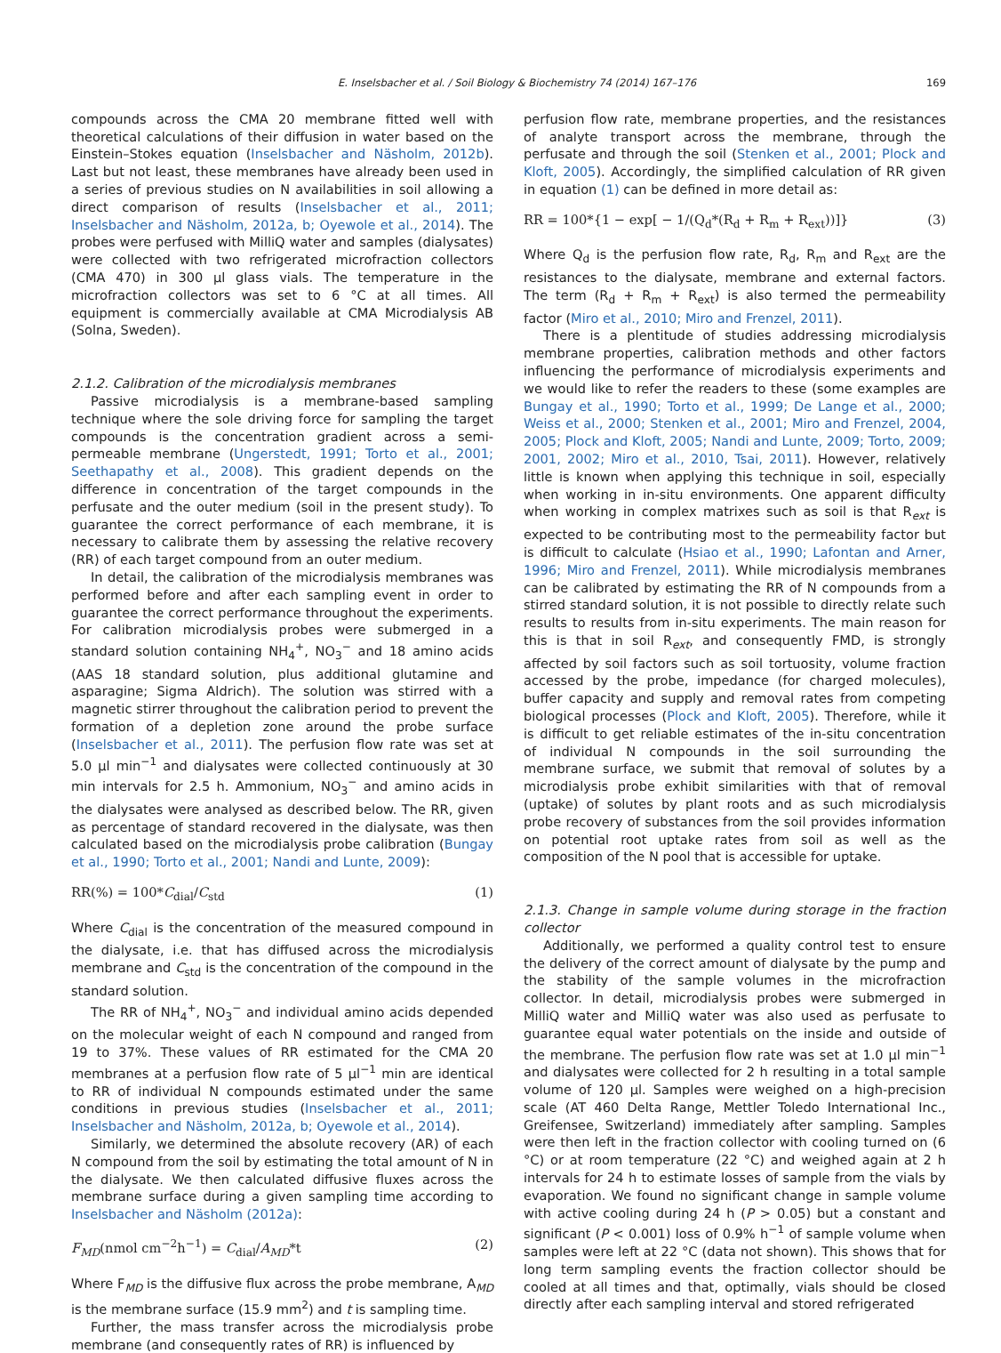E. Inselsbacher et al. / Soil Biology & Biochemistry 74 (2014) 167–176 169
compounds across the CMA 20 membrane fitted well with theoretical calculations of their diffusion in water based on the Einstein–Stokes equation (Inselsbacher and Näsholm, 2012b). Last but not least, these membranes have already been used in a series of previous studies on N availabilities in soil allowing a direct comparison of results (Inselsbacher et al., 2011; Inselsbacher and Näsholm, 2012a, b; Oyewole et al., 2014). The probes were perfused with MilliQ water and samples (dialysates) were collected with two refrigerated microfraction collectors (CMA 470) in 300 µl glass vials. The temperature in the microfraction collectors was set to 6 °C at all times. All equipment is commercially available at CMA Microdialysis AB (Solna, Sweden).
2.1.2. Calibration of the microdialysis membranes
Passive microdialysis is a membrane-based sampling technique where the sole driving force for sampling the target compounds is the concentration gradient across a semi-permeable membrane (Ungerstedt, 1991; Torto et al., 2001; Seethapathy et al., 2008). This gradient depends on the difference in concentration of the target compounds in the perfusate and the outer medium (soil in the present study). To guarantee the correct performance of each membrane, it is necessary to calibrate them by assessing the relative recovery (RR) of each target compound from an outer medium.
In detail, the calibration of the microdialysis membranes was performed before and after each sampling event in order to guarantee the correct performance throughout the experiments. For calibration microdialysis probes were submerged in a standard solution containing NH<sub>4</sub><sup>+</sup>, NO<sub>3</sub><sup>−</sup> and 18 amino acids (AAS 18 standard solution, plus additional glutamine and asparagine; Sigma Aldrich). The solution was stirred with a magnetic stirrer throughout the calibration period to prevent the formation of a depletion zone around the probe surface (Inselsbacher et al., 2011). The perfusion flow rate was set at 5.0 µl min<sup>−1</sup> and dialysates were collected continuously at 30 min intervals for 2.5 h. Ammonium, NO<sub>3</sub><sup>−</sup> and amino acids in the dialysates were analysed as described below. The RR, given as percentage of standard recovered in the dialysate, was then calculated based on the microdialysis probe calibration (Bungay et al., 1990; Torto et al., 2001; Nandi and Lunte, 2009):
RR(%) = 100*C<sub>dial</sub>/C<sub>std</sub> (1)
Where C<sub>dial</sub> is the concentration of the measured compound in the dialysate, i.e. that has diffused across the microdialysis membrane and C<sub>std</sub> is the concentration of the compound in the standard solution.
The RR of NH<sub>4</sub><sup>+</sup>, NO<sub>3</sub><sup>−</sup> and individual amino acids depended on the molecular weight of each N compound and ranged from 19 to 37%. These values of RR estimated for the CMA 20 membranes at a perfusion flow rate of 5 µl<sup>−1</sup> min are identical to RR of individual N compounds estimated under the same conditions in previous studies (Inselsbacher et al., 2011; Inselsbacher and Näsholm, 2012a, b; Oyewole et al., 2014).
Similarly, we determined the absolute recovery (AR) of each N compound from the soil by estimating the total amount of N in the dialysate. We then calculated diffusive fluxes across the membrane surface during a given sampling time according to Inselsbacher and Näsholm (2012a):
F<sub>MD</sub>(nmol cm<sup>−2</sup>h<sup>−1</sup>) = C<sub>dial</sub>/A<sub>MD</sub>*t (2)
Where F<sub>MD</sub> is the diffusive flux across the probe membrane, A<sub>MD</sub> is the membrane surface (15.9 mm<sup>2</sup>) and t is sampling time.
Further, the mass transfer across the microdialysis probe membrane (and consequently rates of RR) is influenced by
perfusion flow rate, membrane properties, and the resistances of analyte transport across the membrane, through the perfusate and through the soil (Stenken et al., 2001; Plock and Kloft, 2005). Accordingly, the simplified calculation of RR given in equation (1) can be defined in more detail as:
RR = 100*{1 − exp[ − 1/(Q<sub>d</sub>*(R<sub>d</sub> + R<sub>m</sub> + R<sub>ext</sub>))]} (3)
Where Q<sub>d</sub> is the perfusion flow rate, R<sub>d</sub>, R<sub>m</sub> and R<sub>ext</sub> are the resistances to the dialysate, membrane and external factors. The term (R<sub>d</sub> + R<sub>m</sub> + R<sub>ext</sub>) is also termed the permeability factor (Miro et al., 2010; Miro and Frenzel, 2011).
There is a plentitude of studies addressing microdialysis membrane properties, calibration methods and other factors influencing the performance of microdialysis experiments and we would like to refer the readers to these (some examples are Bungay et al., 1990; Torto et al., 1999; De Lange et al., 2000; Weiss et al., 2000; Stenken et al., 2001; Miro and Frenzel, 2004, 2005; Plock and Kloft, 2005; Nandi and Lunte, 2009; Torto, 2009; 2001, 2002; Miro et al., 2010, Tsai, 2011). However, relatively little is known when applying this technique in soil, especially when working in in-situ environments. One apparent difficulty when working in complex matrixes such as soil is that R<sub>ext</sub> is expected to be contributing most to the permeability factor but is difficult to calculate (Hsiao et al., 1990; Lafontan and Arner, 1996; Miro and Frenzel, 2011). While microdialysis membranes can be calibrated by estimating the RR of N compounds from a stirred standard solution, it is not possible to directly relate such results to results from in-situ experiments. The main reason for this is that in soil R<sub>ext</sub>, and consequently FMD, is strongly affected by soil factors such as soil tortuosity, volume fraction accessed by the probe, impedance (for charged molecules), buffer capacity and supply and removal rates from competing biological processes (Plock and Kloft, 2005). Therefore, while it is difficult to get reliable estimates of the in-situ concentration of individual N compounds in the soil surrounding the membrane surface, we submit that removal of solutes by a microdialysis probe exhibit similarities with that of removal (uptake) of solutes by plant roots and as such microdialysis probe recovery of substances from the soil provides information on potential root uptake rates from soil as well as the composition of the N pool that is accessible for uptake.
2.1.3. Change in sample volume during storage in the fraction collector
Additionally, we performed a quality control test to ensure the delivery of the correct amount of dialysate by the pump and the stability of the sample volumes in the microfraction collector. In detail, microdialysis probes were submerged in MilliQ water and MilliQ water was also used as perfusate to guarantee equal water potentials on the inside and outside of the membrane. The perfusion flow rate was set at 1.0 µl min<sup>−1</sup> and dialysates were collected for 2 h resulting in a total sample volume of 120 µl. Samples were weighed on a high-precision scale (AT 460 Delta Range, Mettler Toledo International Inc., Greifensee, Switzerland) immediately after sampling. Samples were then left in the fraction collector with cooling turned on (6 °C) or at room temperature (22 °C) and weighed again at 2 h intervals for 24 h to estimate losses of sample from the vials by evaporation. We found no significant change in sample volume with active cooling during 24 h (P > 0.05) but a constant and significant (P < 0.001) loss of 0.9% h<sup>−1</sup> of sample volume when samples were left at 22 °C (data not shown). This shows that for long term sampling events the fraction collector should be cooled at all times and that, optimally, vials should be closed directly after each sampling interval and stored refrigerated